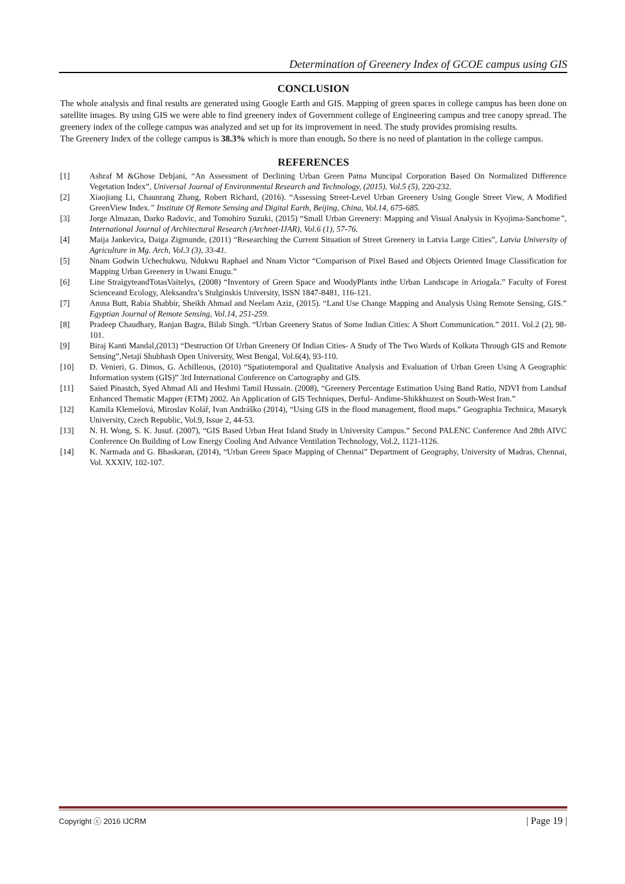Determination of Greenery Index of GCOE campus using GIS
CONCLUSION
The whole analysis and final results are generated using Google Earth and GIS. Mapping of green spaces in college campus has been done on satellite images. By using GIS we were able to find greenery index of Government college of Engineering campus and tree canopy spread. The greenery index of the college campus was analyzed and set up for its improvement in need. The study provides promising results.
The Greenery Index of the college campus is 38.3% which is more than enough. So there is no need of plantation in the college campus.
REFERENCES
[1] Ashraf M &Ghose Debjani, “An Assessment of Declining Urban Green Patna Muncipal Corporation Based On Normalized Difference Vegetation Index”, Universal Journal of Environmental Research and Technology, (2015). Vol.5 (5), 220-232.
[2] Xiaojiang Li, Chaunrang Zhang, Robert Richard, (2016). “Assessing Street-Level Urban Greenery Using Google Street View, A Modified GreenView Index.” Institute Of Remote Sensing and Digital Earth, Beijing, China, Vol.14, 675-685.
[3] Jorge Almazan, Darko Radovic, and Tomohiro Suzuki, (2015) “Small Urban Greenery: Mapping and Visual Analysis in Kyojima-Sanchome”, International Journal of Architectural Research (Archnet-IJAR), Vol.6 (1), 57-76.
[4] Maija Jankevica, Daiga Zigmunde, (2011) “Researching the Current Situation of Street Greenery in Latvia Large Cities”, Latvia University of Agriculture in Mg. Arch, Vol.3 (3), 33-41.
[5] Nnam Godwin Uchechukwu, Ndukwu Raphael and Nnam Victor “Comparison of Pixel Based and Objects Oriented Image Classification for Mapping Urban Greenery in Uwani Enugu.”
[6] Line StraigyteandTotasVaitelys, (2008) “Inventory of Green Space and WoodyPlants inthe Urban Landscape in Ariogala.” Faculty of Forest Scienceand Ecology, Aleksandra’s Stulginskis University, ISSN 1847-8481, 116-121.
[7] Amna Butt, Rabia Shabbir, Sheikh Ahmad and Neelam Aziz, (2015). “Land Use Change Mapping and Analysis Using Remote Sensing, GIS.” Egyptian Journal of Remote Sensing, Vol.14, 251-259.
[8] Pradeep Chaudhary, Ranjan Bagra, Bilab Singh. “Urban Greenery Status of Some Indian Cities: A Short Communication.” 2011. Vol.2 (2), 98-101.
[9] Biraj Kanti Mandal,(2013) “Destruction Of Urban Greenery Of Indian Cities- A Study of The Two Wards of Kolkata Through GIS and Remote Sensing”,Netaji Shubhash Open University, West Bengal, Vol.6(4), 93-110.
[10] D. Venieri, G. Dimos, G. Achilleous, (2010) “Spatiotemporal and Qualitative Analysis and Evaluation of Urban Green Using A Geographic Information system (GIS)” 3rd International Conference on Cartography and GIS.
[11] Saied Pinastch, Syed Ahmad Ali and Heshmi Tamil Hussain. (2008), “Greenery Percentage Estimation Using Band Ratio, NDVI from Landsaf Enhanced Thematic Mapper (ETM) 2002. An Application of GIS Techniques, Derful- Andime-Shikkhuzest on South-West Iran.”
[12] Kamila Klemešová, Miroslav Kolář, Ivan Andráško (2014), “Using GIS in the flood management, flood maps.” Geographia Technica, Masaryk University, Czech Republic, Vol.9, Issue 2, 44-53.
[13] N. H. Wong, S. K. Jusuf. (2007), “GIS Based Urban Heat Island Study in University Campus.” Second PALENC Conference And 28th AIVC Conference On Building of Low Energy Cooling And Advance Ventilation Technology, Vol.2, 1121-1126.
[14] K. Narmada and G. Bhaskaran, (2014), “Urban Green Space Mapping of Chennai” Department of Geography, University of Madras, Chennai, Vol. XXXIV, 102-107.
Copyright ⓒ 2016 IJCRM | Page 19 |